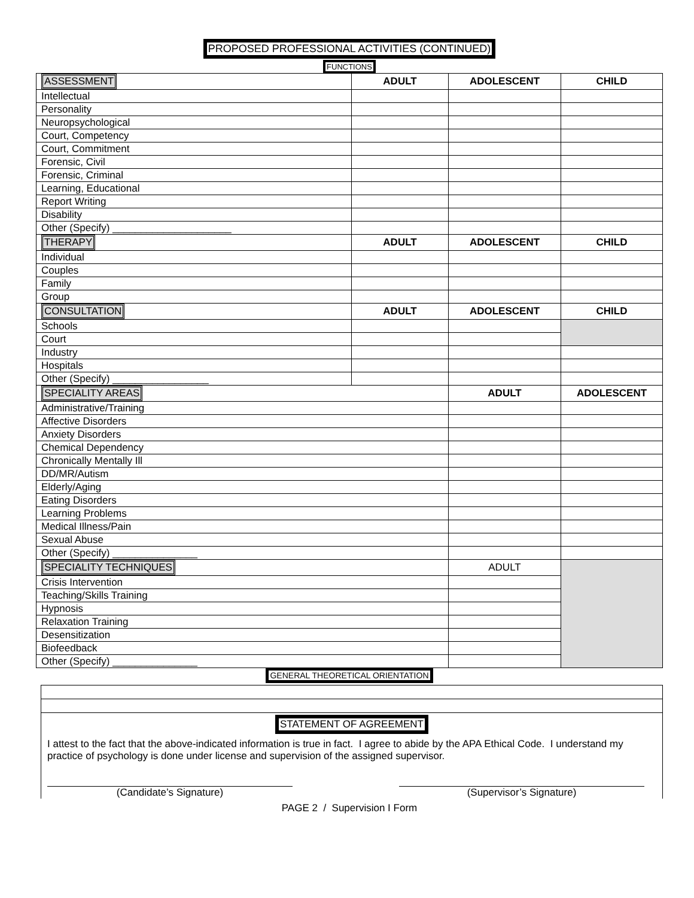PROPOSED PROFESSIONAL ACTIVITIES (CONTINUED)
FUNCTIONS
| ASSESSMENT | ADULT | ADOLESCENT | CHILD |
| Intellectual | | | |
| Personality | | | |
| Neuropsychological | | | |
| Court, Competency | | | |
| Court, Commitment | | | |
| Forensic, Civil | | | |
| Forensic, Criminal | | | |
| Learning, Educational | | | |
| Report Writing | | | |
| Disability | | | |
| Other (Specify) _____________________ | | | |
| THERAPY | ADULT | ADOLESCENT | CHILD |
| Individual | | | |
| Couples | | | |
| Family | | | |
| Group | | | |
| CONSULTATION | ADULT | ADOLESCENT | CHILD |
| Schools | | | |
| Court | | | |
| Industry | | | |
| Hospitals | | | |
| Other (Specify) _________________ | | | |
| SPECIALITY AREAS | | ADULT | ADOLESCENT |
| Administrative/Training | | | |
| Affective Disorders | | | |
| Anxiety Disorders | | | |
| Chemical Dependency | | | |
| Chronically Mentally Ill | | | |
| DD/MR/Autism | | | |
| Elderly/Aging | | | |
| Eating Disorders | | | |
| Learning Problems | | | |
| Medical Illness/Pain | | | |
| Sexual Abuse | | | |
| Other (Specify) _______________ | | | |
| SPECIALITY TECHNIQUES | | ADULT | |
| Crisis Intervention | | | |
| Teaching/Skills Training | | | |
| Hypnosis | | | |
| Relaxation Training | | | |
| Desensitization | | | |
| Biofeedback | | | |
| Other (Specify) _______________ | | | |
GENERAL THEORETICAL ORIENTATION
STATEMENT OF AGREEMENT
I attest to the fact that the above-indicated information is true in fact. I agree to abide by the APA Ethical Code. I understand my practice of psychology is done under license and supervision of the assigned supervisor.
(Candidate’s Signature) (Supervisor’s Signature)
PAGE 2 / Supervision I Form